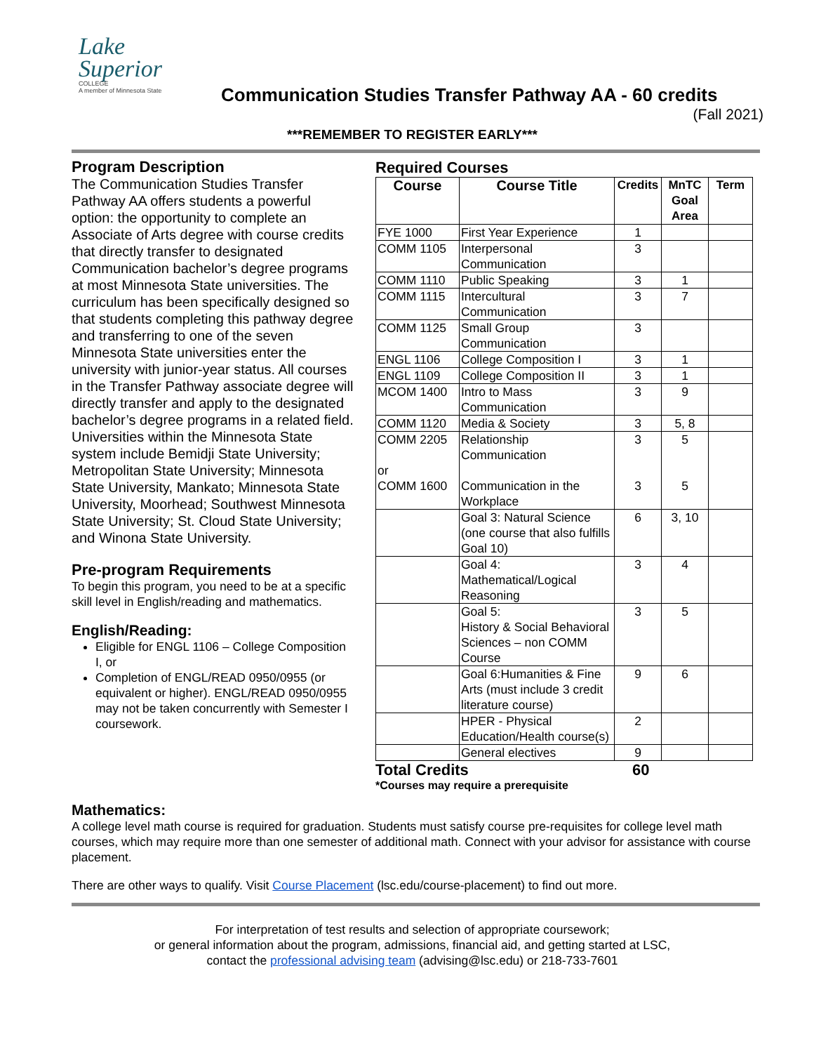Lake
Superior
COLLEGE
A member of Minnesota State
Communication Studies Transfer Pathway AA - 60 credits
(Fall 2021)
***REMEMBER TO REGISTER EARLY***
Program Description
The Communication Studies Transfer Pathway AA offers students a powerful option: the opportunity to complete an Associate of Arts degree with course credits that directly transfer to designated Communication bachelor’s degree programs at most Minnesota State universities. The curriculum has been specifically designed so that students completing this pathway degree and transferring to one of the seven Minnesota State universities enter the university with junior-year status. All courses in the Transfer Pathway associate degree will directly transfer and apply to the designated bachelor’s degree programs in a related field. Universities within the Minnesota State system include Bemidji State University; Metropolitan State University; Minnesota State University, Mankato; Minnesota State University, Moorhead; Southwest Minnesota State University; St. Cloud State University; and Winona State University.
Pre-program Requirements
To begin this program, you need to be at a specific skill level in English/reading and mathematics.
English/Reading:
Eligible for ENGL 1106 – College Composition I, or
Completion of ENGL/READ 0950/0955 (or equivalent or higher). ENGL/READ 0950/0955 may not be taken concurrently with Semester I coursework.
Required Courses
| Course | Course Title | Credits | MnTC Goal Area | Term |
| --- | --- | --- | --- | --- |
| FYE 1000 | First Year Experience | 1 | | |
| COMM 1105 | Interpersonal Communication | 3 | | |
| COMM 1110 | Public Speaking | 3 | 1 | |
| COMM 1115 | Intercultural Communication | 3 | 7 | |
| COMM 1125 | Small Group Communication | 3 | | |
| ENGL 1106 | College Composition I | 3 | 1 | |
| ENGL 1109 | College Composition II | 3 | 1 | |
| MCOM 1400 | Intro to Mass Communication | 3 | 9 | |
| COMM 1120 | Media & Society | 3 | 5, 8 | |
| COMM 2205 or COMM 1600 | Relationship Communication Communication in the Workplace | 3 3 | 5 5 | |
| | Goal 3: Natural Science (one course that also fulfills Goal 10) | 6 | 3, 10 | |
| | Goal 4: Mathematical/Logical Reasoning | 3 | 4 | |
| | Goal 5: History & Social Behavioral Sciences – non COMM Course | 3 | 5 | |
| | Goal 6:Humanities & Fine Arts (must include 3 credit literature course) | 9 | 6 | |
| | HPER - Physical Education/Health course(s) | 2 | | |
| | General electives | 9 | | |
Total Credits 60
*Courses may require a prerequisite
Mathematics:
A college level math course is required for graduation. Students must satisfy course pre-requisites for college level math courses, which may require more than one semester of additional math. Connect with your advisor for assistance with course placement.
There are other ways to qualify. Visit Course Placement (lsc.edu/course-placement) to find out more.
For interpretation of test results and selection of appropriate coursework;
or general information about the program, admissions, financial aid, and getting started at LSC,
contact the professional advising team (advising@lsc.edu) or 218-733-7601